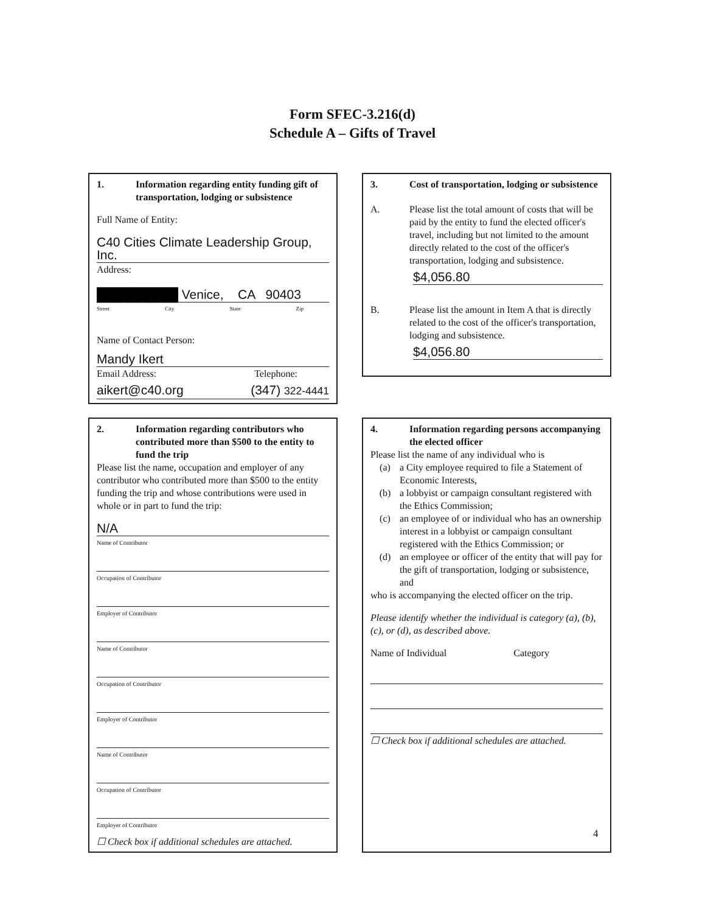Form SFEC-3.216(d)
Schedule A – Gifts of Travel
1. Information regarding entity funding gift of transportation, lodging or subsistence
Full Name of Entity:
C40 Cities Climate Leadership Group, Inc.
Address:
█████████ Venice, CA 90403
Street City State Zip
Name of Contact Person:
Mandy Ikert
Email Address: Telephone:
aikert@c40.org (347) 322-4441
3. Cost of transportation, lodging or subsistence
A. Please list the total amount of costs that will be paid by the entity to fund the elected officer's travel, including but not limited to the amount directly related to the cost of the officer's transportation, lodging and subsistence.
$4,056.80
B. Please list the amount in Item A that is directly related to the cost of the officer's transportation, lodging and subsistence.
$4,056.80
2. Information regarding contributors who contributed more than $500 to the entity to fund the trip
Please list the name, occupation and employer of any contributor who contributed more than $500 to the entity funding the trip and whose contributions were used in whole or in part to fund the trip:
N/A
Name of Contributor
Occupation of Contributor
Employer of Contributor
Name of Contributor
Occupation of Contributor
Employer of Contributor
Name of Contributor
Occupation of Contributor
Employer of Contributor
☐ Check box if additional schedules are attached.
4. Information regarding persons accompanying the elected officer
Please list the name of any individual who is
(a) a City employee required to file a Statement of Economic Interests,
(b) a lobbyist or campaign consultant registered with the Ethics Commission;
(c) an employee of or individual who has an ownership interest in a lobbyist or campaign consultant registered with the Ethics Commission; or
(d) an employee or officer of the entity that will pay for the gift of transportation, lodging or subsistence, and
who is accompanying the elected officer on the trip.
Please identify whether the individual is category (a), (b), (c), or (d), as described above.
Name of Individual Category
☐ Check box if additional schedules are attached.
4